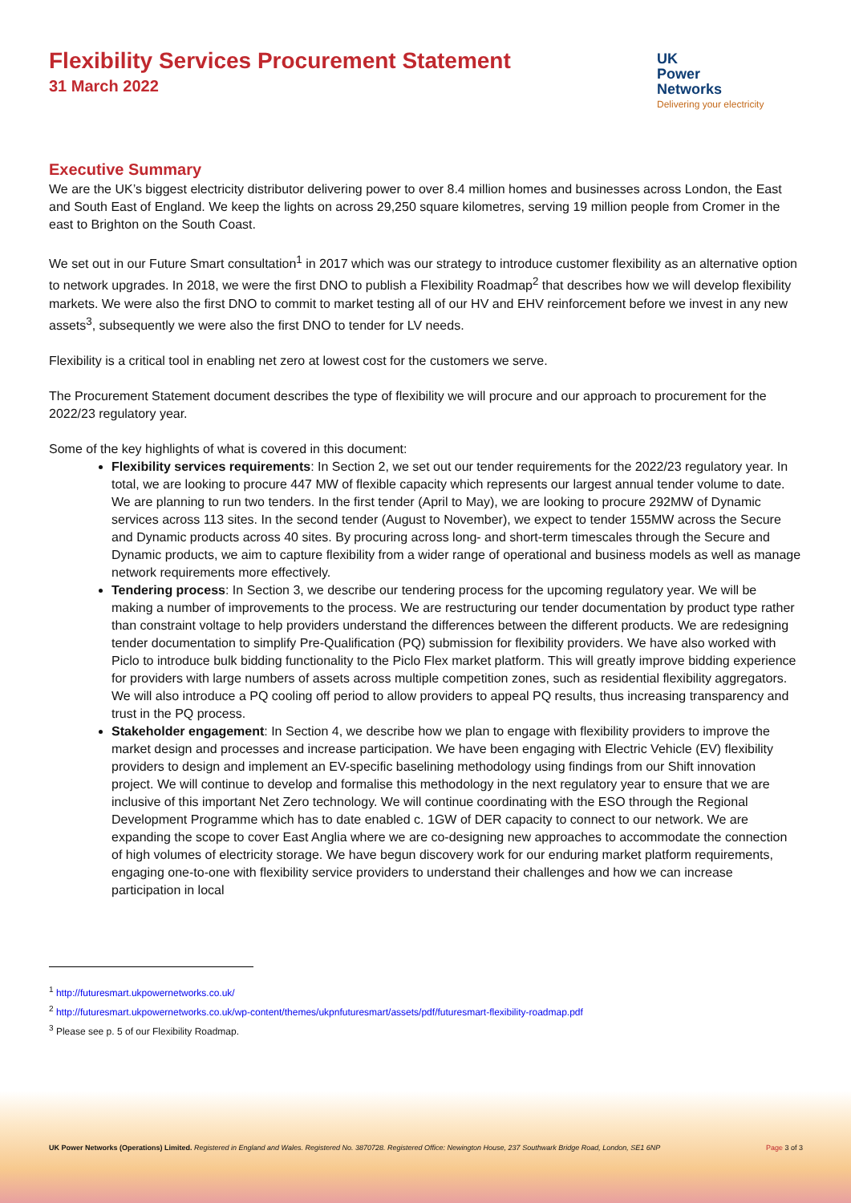Flexibility Services Procurement Statement
31 March 2022
UK
Power
Networks
Delivering your electricity
Executive Summary
We are the UK’s biggest electricity distributor delivering power to over 8.4 million homes and businesses across London, the East and South East of England. We keep the lights on across 29,250 square kilometres, serving 19 million people from Cromer in the east to Brighton on the South Coast.
We set out in our Future Smart consultation<sup>1</sup> in 2017 which was our strategy to introduce customer flexibility as an alternative option to network upgrades. In 2018, we were the first DNO to publish a Flexibility Roadmap<sup>2</sup> that describes how we will develop flexibility markets. We were also the first DNO to commit to market testing all of our HV and EHV reinforcement before we invest in any new assets<sup>3</sup>, subsequently we were also the first DNO to tender for LV needs.
Flexibility is a critical tool in enabling net zero at lowest cost for the customers we serve.
The Procurement Statement document describes the type of flexibility we will procure and our approach to procurement for the 2022/23 regulatory year.
Some of the key highlights of what is covered in this document:
Flexibility services requirements: In Section 2, we set out our tender requirements for the 2022/23 regulatory year. In total, we are looking to procure 447 MW of flexible capacity which represents our largest annual tender volume to date. We are planning to run two tenders. In the first tender (April to May), we are looking to procure 292MW of Dynamic services across 113 sites. In the second tender (August to November), we expect to tender 155MW across the Secure and Dynamic products across 40 sites. By procuring across long- and short-term timescales through the Secure and Dynamic products, we aim to capture flexibility from a wider range of operational and business models as well as manage network requirements more effectively.
Tendering process: In Section 3, we describe our tendering process for the upcoming regulatory year. We will be making a number of improvements to the process. We are restructuring our tender documentation by product type rather than constraint voltage to help providers understand the differences between the different products. We are redesigning tender documentation to simplify Pre-Qualification (PQ) submission for flexibility providers. We have also worked with Piclo to introduce bulk bidding functionality to the Piclo Flex market platform. This will greatly improve bidding experience for providers with large numbers of assets across multiple competition zones, such as residential flexibility aggregators. We will also introduce a PQ cooling off period to allow providers to appeal PQ results, thus increasing transparency and trust in the PQ process.
Stakeholder engagement: In Section 4, we describe how we plan to engage with flexibility providers to improve the market design and processes and increase participation. We have been engaging with Electric Vehicle (EV) flexibility providers to design and implement an EV-specific baselining methodology using findings from our Shift innovation project. We will continue to develop and formalise this methodology in the next regulatory year to ensure that we are inclusive of this important Net Zero technology. We will continue coordinating with the ESO through the Regional Development Programme which has to date enabled c. 1GW of DER capacity to connect to our network. We are expanding the scope to cover East Anglia where we are co-designing new approaches to accommodate the connection of high volumes of electricity storage. We have begun discovery work for our enduring market platform requirements, engaging one-to-one with flexibility service providers to understand their challenges and how we can increase participation in local
<sup>1</sup> http://futuresmart.ukpowernetworks.co.uk/
<sup>2</sup> http://futuresmart.ukpowernetworks.co.uk/wp-content/themes/ukpnfuturesmart/assets/pdf/futuresmart-flexibility-roadmap.pdf
<sup>3</sup> Please see p. 5 of our Flexibility Roadmap.
UK Power Networks (Operations) Limited. Registered in England and Wales. Registered No. 3870728. Registered Office: Newington House, 237 Southwark Bridge Road, London, SE1 6NP Page 3 of 3